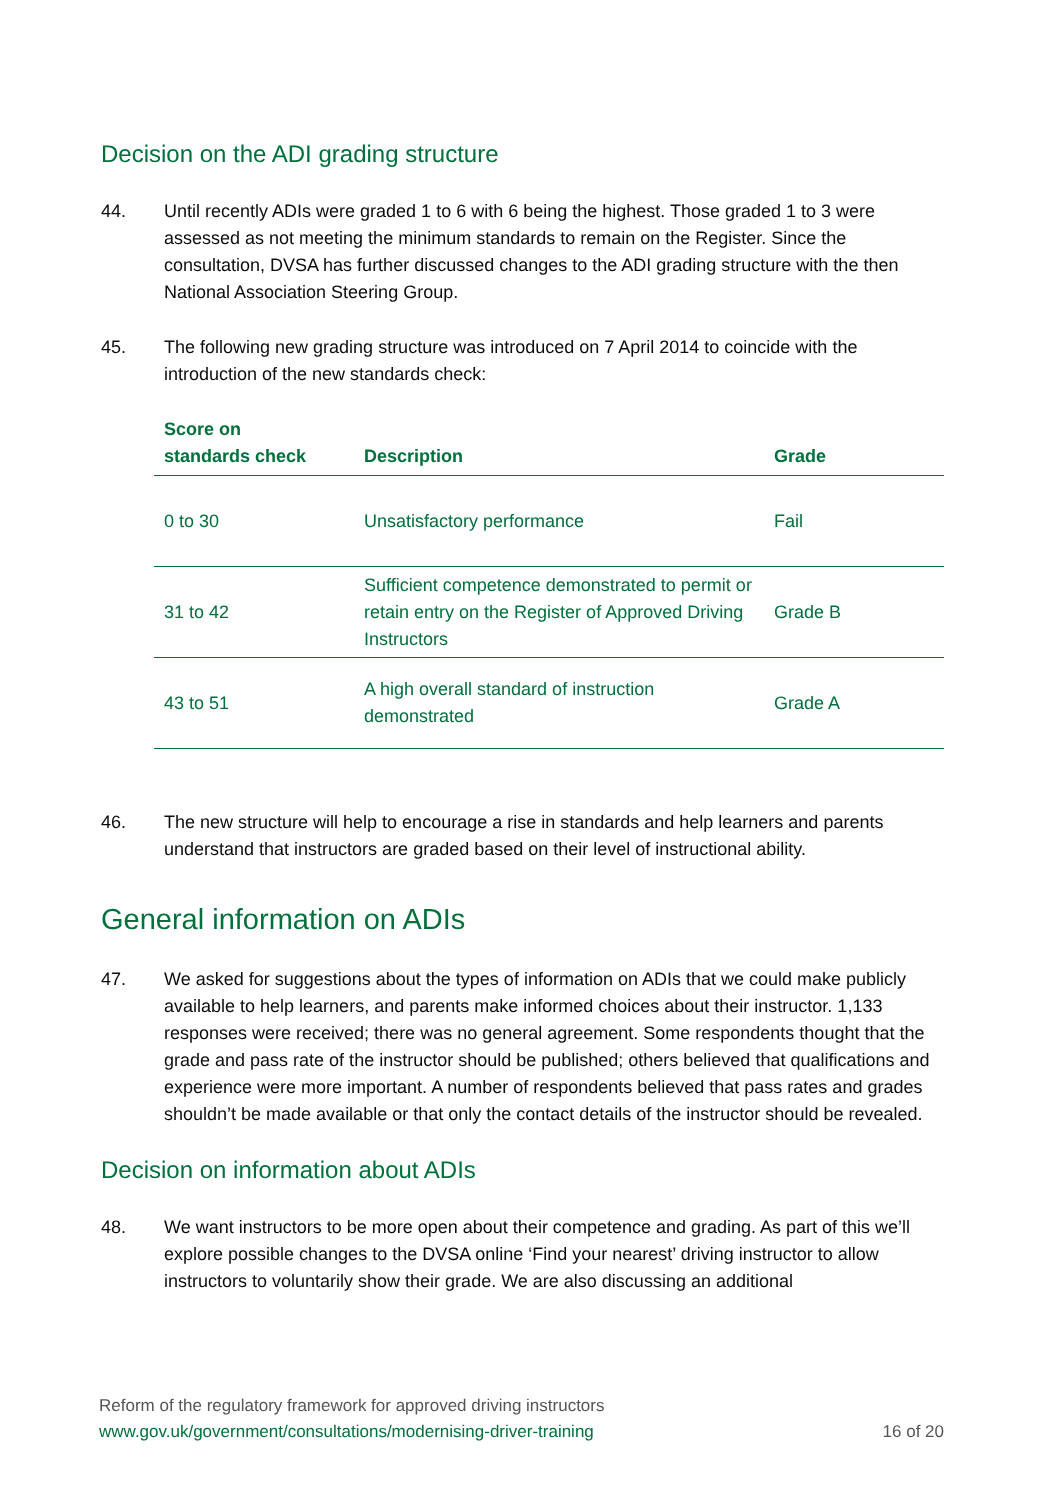Decision on the ADI grading structure
44. Until recently ADIs were graded 1 to 6 with 6 being the highest. Those graded 1 to 3 were assessed as not meeting the minimum standards to remain on the Register. Since the consultation, DVSA has further discussed changes to the ADI grading structure with the then National Association Steering Group.
45. The following new grading structure was introduced on 7 April 2014 to coincide with the introduction of the new standards check:
| Score on standards check | Description | Grade |
| --- | --- | --- |
| 0 to 30 | Unsatisfactory performance | Fail |
| 31 to 42 | Sufficient competence demonstrated to permit or retain entry on the Register of Approved Driving Instructors | Grade B |
| 43 to 51 | A high overall standard of instruction demonstrated | Grade A |
46. The new structure will help to encourage a rise in standards and help learners and parents understand that instructors are graded based on their level of instructional ability.
General information on ADIs
47. We asked for suggestions about the types of information on ADIs that we could make publicly available to help learners, and parents make informed choices about their instructor. 1,133 responses were received; there was no general agreement. Some respondents thought that the grade and pass rate of the instructor should be published; others believed that qualifications and experience were more important. A number of respondents believed that pass rates and grades shouldn’t be made available or that only the contact details of the instructor should be revealed.
Decision on information about ADIs
48. We want instructors to be more open about their competence and grading. As part of this we’ll explore possible changes to the DVSA online ‘Find your nearest’ driving instructor to allow instructors to voluntarily show their grade. We are also discussing an additional
Reform of the regulatory framework for approved driving instructors
www.gov.uk/government/consultations/modernising-driver-training 16 of 20